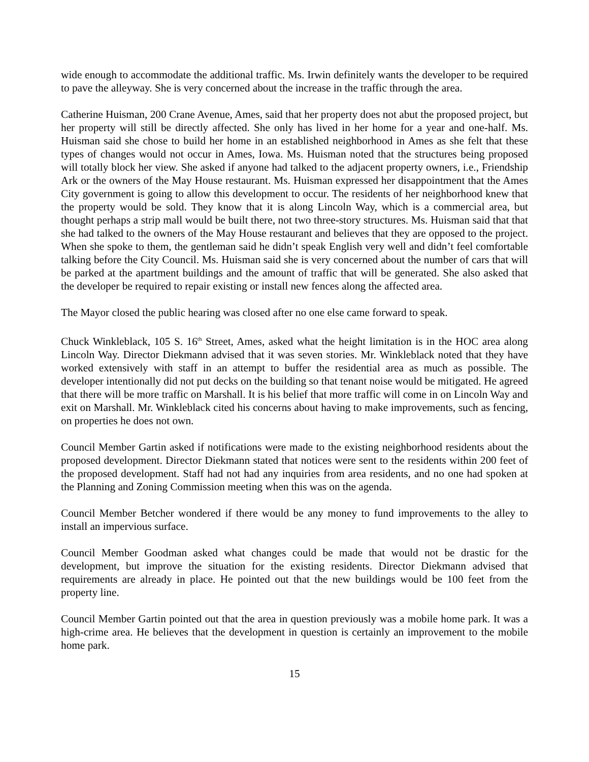wide enough to accommodate the additional traffic. Ms. Irwin definitely wants the developer to be required to pave the alleyway. She is very concerned about the increase in the traffic through the area.
Catherine Huisman, 200 Crane Avenue, Ames, said that her property does not abut the proposed project, but her property will still be directly affected. She only has lived in her home for a year and one-half. Ms. Huisman said she chose to build her home in an established neighborhood in Ames as she felt that these types of changes would not occur in Ames, Iowa. Ms. Huisman noted that the structures being proposed will totally block her view. She asked if anyone had talked to the adjacent property owners, i.e., Friendship Ark or the owners of the May House restaurant. Ms. Huisman expressed her disappointment that the Ames City government is going to allow this development to occur. The residents of her neighborhood knew that the property would be sold. They know that it is along Lincoln Way, which is a commercial area, but thought perhaps a strip mall would be built there, not two three-story structures. Ms. Huisman said that that she had talked to the owners of the May House restaurant and believes that they are opposed to the project. When she spoke to them, the gentleman said he didn’t speak English very well and didn’t feel comfortable talking before the City Council. Ms. Huisman said she is very concerned about the number of cars that will be parked at the apartment buildings and the amount of traffic that will be generated. She also asked that the developer be required to repair existing or install new fences along the affected area.
The Mayor closed the public hearing was closed after no one else came forward to speak.
Chuck Winkleblack, 105 S. 16<sup>th</sup> Street, Ames, asked what the height limitation is in the HOC area along Lincoln Way. Director Diekmann advised that it was seven stories. Mr. Winkleblack noted that they have worked extensively with staff in an attempt to buffer the residential area as much as possible. The developer intentionally did not put decks on the building so that tenant noise would be mitigated. He agreed that there will be more traffic on Marshall. It is his belief that more traffic will come in on Lincoln Way and exit on Marshall. Mr. Winkleblack cited his concerns about having to make improvements, such as fencing, on properties he does not own.
Council Member Gartin asked if notifications were made to the existing neighborhood residents about the proposed development. Director Diekmann stated that notices were sent to the residents within 200 feet of the proposed development. Staff had not had any inquiries from area residents, and no one had spoken at the Planning and Zoning Commission meeting when this was on the agenda.
Council Member Betcher wondered if there would be any money to fund improvements to the alley to install an impervious surface.
Council Member Goodman asked what changes could be made that would not be drastic for the development, but improve the situation for the existing residents. Director Diekmann advised that requirements are already in place. He pointed out that the new buildings would be 100 feet from the property line.
Council Member Gartin pointed out that the area in question previously was a mobile home park. It was a high-crime area. He believes that the development in question is certainly an improvement to the mobile home park.
15